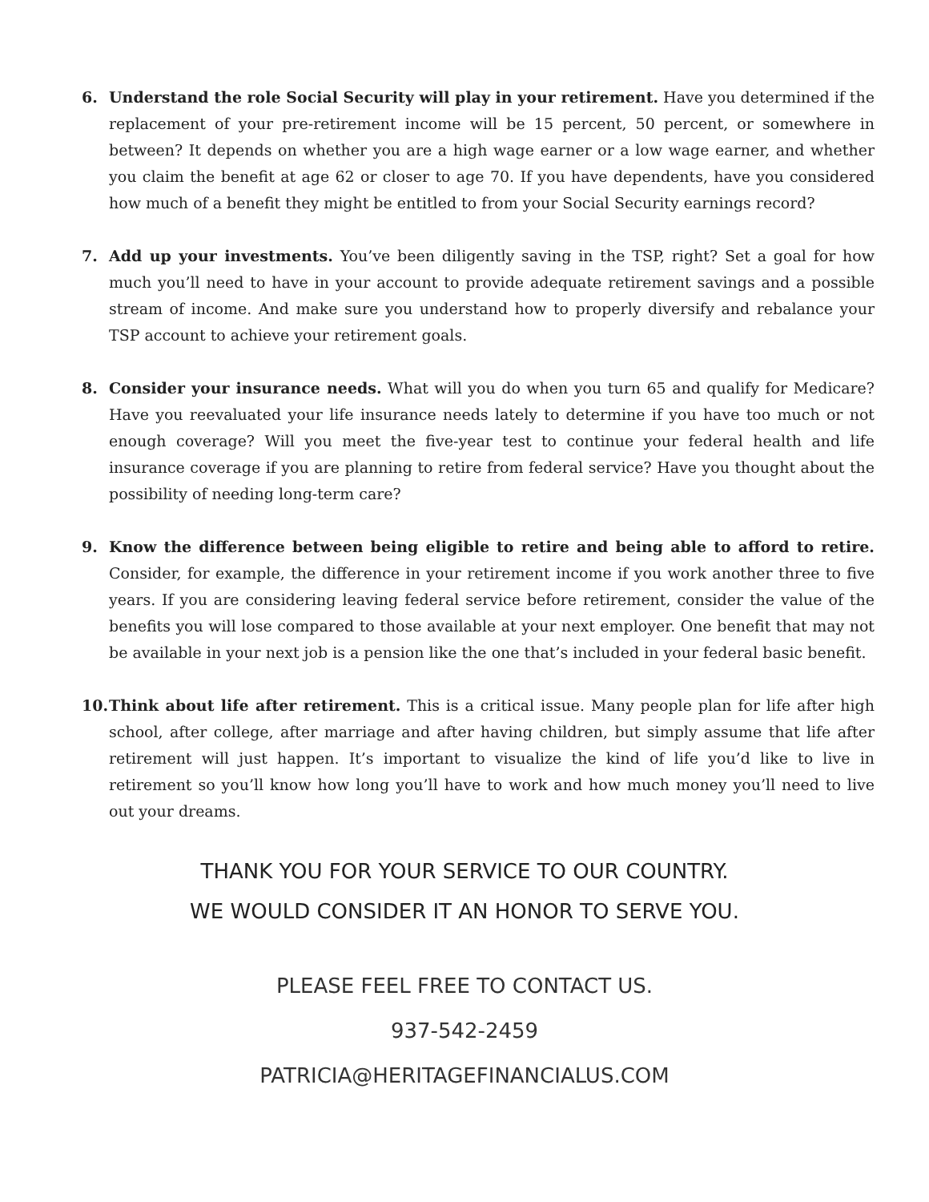6. Understand the role Social Security will play in your retirement. Have you determined if the replacement of your pre-retirement income will be 15 percent, 50 percent, or somewhere in between? It depends on whether you are a high wage earner or a low wage earner, and whether you claim the benefit at age 62 or closer to age 70. If you have dependents, have you considered how much of a benefit they might be entitled to from your Social Security earnings record?
7. Add up your investments. You’ve been diligently saving in the TSP, right? Set a goal for how much you’ll need to have in your account to provide adequate retirement savings and a possible stream of income. And make sure you understand how to properly diversify and rebalance your TSP account to achieve your retirement goals.
8. Consider your insurance needs. What will you do when you turn 65 and qualify for Medicare? Have you reevaluated your life insurance needs lately to determine if you have too much or not enough coverage? Will you meet the five-year test to continue your federal health and life insurance coverage if you are planning to retire from federal service? Have you thought about the possibility of needing long-term care?
9. Know the difference between being eligible to retire and being able to afford to retire. Consider, for example, the difference in your retirement income if you work another three to five years. If you are considering leaving federal service before retirement, consider the value of the benefits you will lose compared to those available at your next employer. One benefit that may not be available in your next job is a pension like the one that’s included in your federal basic benefit.
10.
Think about life after retirement. This is a critical issue. Many people plan for life after high school, after college, after marriage and after having children, but simply assume that life after retirement will just happen. It’s important to visualize the kind of life you’d like to live in retirement so you’ll know how long you’ll have to work and how much money you’ll need to live out your dreams.
THANK YOU FOR YOUR SERVICE TO OUR COUNTRY.
WE WOULD CONSIDER IT AN HONOR TO SERVE YOU.
PLEASE FEEL FREE TO CONTACT US.
937-542-2459
PATRICIA@HERITAGEFINANCIALUS.COM